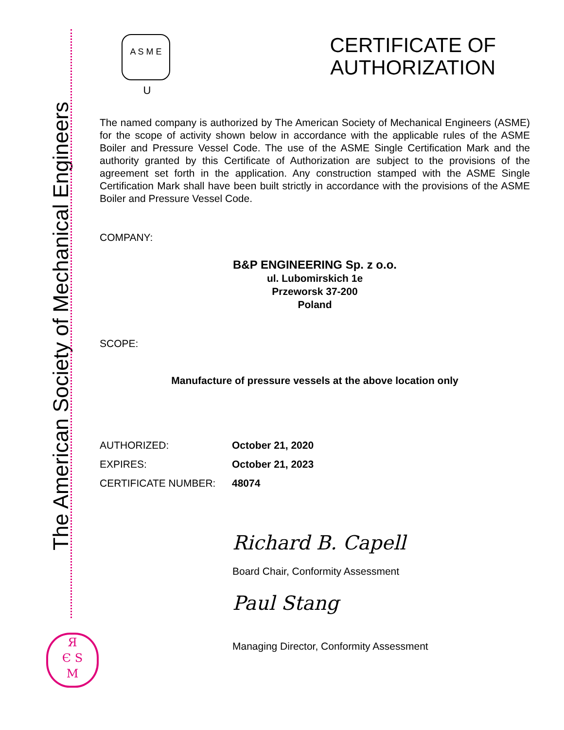The American Society of Mechanical Engineers
Я
Є S
M
A S M E
U
CERTIFICATE OF
AUTHORIZATION
The named company is authorized by The American Society of Mechanical Engineers (ASME) for the scope of activity shown below in accordance with the applicable rules of the ASME Boiler and Pressure Vessel Code. The use of the ASME Single Certification Mark and the authority granted by this Certificate of Authorization are subject to the provisions of the agreement set forth in the application. Any construction stamped with the ASME Single Certification Mark shall have been built strictly in accordance with the provisions of the ASME Boiler and Pressure Vessel Code.
COMPANY:
B&P ENGINEERING Sp. z o.o.
ul. Lubomirskich 1e
Przeworsk 37-200
Poland
SCOPE:
Manufacture of pressure vessels at the above location only
AUTHORIZED: October 21, 2020
EXPIRES: October 21, 2023
CERTIFICATE NUMBER: 48074
Richard B. Capell
Board Chair, Conformity Assessment
Paul Stang
Managing Director, Conformity Assessment